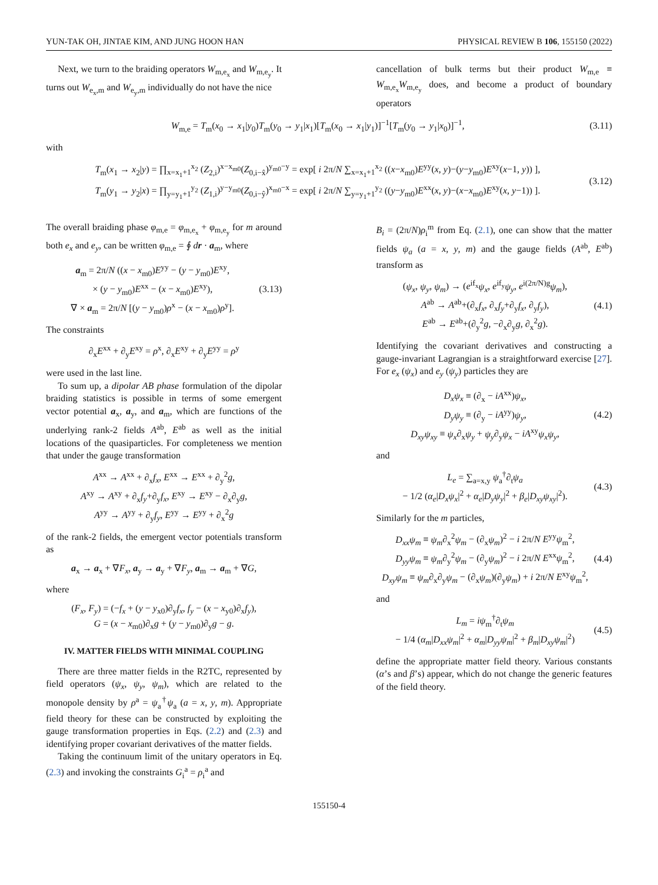YUN-TAK OH, JINTAE KIM, AND JUNG HOON HAN PHYSICAL REVIEW B 106, 155150 (2022)
Next, we turn to the braiding operators W<sub>m,e<sub>x</sub></sub> and W<sub>m,e<sub>y</sub></sub>. It turns out W<sub>e<sub>x</sub>,m</sub> and W<sub>e<sub>y</sub>,m</sub> individually do not have the nice
cancellation of bulk terms but their product W<sub>m,e</sub> ≡ W<sub>m,e<sub>x</sub></sub>W<sub>m,e<sub>y</sub></sub> does, and become a product of boundary operators
W<sub>m,e</sub> = T<sub>m</sub>(x<sub>0</sub> → x<sub>1</sub>|y<sub>0</sub>)T<sub>m</sub>(y<sub>0</sub> → y<sub>1</sub>|x<sub>1</sub>)[T<sub>m</sub>(x<sub>0</sub> → x<sub>1</sub>|y<sub>1</sub>)]<sup>−1</sup>[T<sub>m</sub>(y<sub>0</sub> → y<sub>1</sub>|x<sub>0</sub>)]<sup>−1</sup>, (3.11)
with
T<sub>m</sub>(x<sub>1</sub> → x<sub>2</sub>|y) = ∏<sub>x=x<sub>1</sub>+1</sub><sup>x<sub>2</sub></sup> (Z<sub>2,i</sub>)<sup>x−x<sub>m0</sub></sup>(Z<sub>0,i−x̂</sub>)<sup>y<sub>m0</sub>−y</sup> = exp[ i 2π/N ∑<sub>x=x<sub>1</sub>+1</sub><sup>x<sub>2</sub></sup> ((x−x<sub>m0</sub>)E<sup>yy</sup>(x, y)−(y−y<sub>m0</sub>)E<sup>xy</sup>(x−1, y)) ],
T<sub>m</sub>(y<sub>1</sub> → y<sub>2</sub>|x) = ∏<sub>y=y<sub>1</sub>+1</sub><sup>y<sub>2</sub></sup> (Z<sub>1,i</sub>)<sup>y−y<sub>m0</sub></sup>(Z<sub>0,i−ŷ</sub>)<sup>x<sub>m0</sub>−x</sup> = exp[ i 2π/N ∑<sub>y=y<sub>1</sub>+1</sub><sup>y<sub>2</sub></sup> ((y−y<sub>m0</sub>)E<sup>xx</sup>(x, y)−(x−x<sub>m0</sub>)E<sup>xy</sup>(x, y−1)) ]. (3.12)
The overall braiding phase φ<sub>m,e</sub> = φ<sub>m,e<sub>x</sub></sub> + φ<sub>m,e<sub>y</sub></sub> for m around both e<sub>x</sub> and e<sub>y</sub>, can be written φ<sub>m,e</sub> = ∮ dr · a<sub>m</sub>, where
a<sub>m</sub> = 2π/N ((x − x<sub>m0</sub>)E<sup>yy</sup> − (y − y<sub>m0</sub>)E<sup>xy</sup>,
× (y − y<sub>m0</sub>)E<sup>xx</sup> − (x − x<sub>m0</sub>)E<sup>xy</sup>),
∇ × a<sub>m</sub> = 2π/N [(y − y<sub>m0</sub>)ρ<sup>x</sup> − (x − x<sub>m0</sub>)ρ<sup>y</sup>]. (3.13)
The constraints
∂<sub>x</sub>E<sup>xx</sup> + ∂<sub>y</sub>E<sup>xy</sup> = ρ<sup>x</sup>, ∂<sub>x</sub>E<sup>xy</sup> + ∂<sub>y</sub>E<sup>yy</sup> = ρ<sup>y</sup>
were used in the last line.
To sum up, a dipolar AB phase formulation of the dipolar braiding statistics is possible in terms of some emergent vector potential a<sub>x</sub>, a<sub>y</sub>, and a<sub>m</sub>, which are functions of the underlying rank-2 fields A<sup>ab</sup>, E<sup>ab</sup> as well as the initial locations of the quasiparticles. For completeness we mention that under the gauge transformation
A<sup>xx</sup> → A<sup>xx</sup> + ∂<sub>x</sub>f<sub>x</sub>, E<sup>xx</sup> → E<sup>xx</sup> + ∂<sub>y</sub><sup>2</sup>g,
A<sup>xy</sup> → A<sup>xy</sup> + ∂<sub>x</sub>f<sub>y</sub>+∂<sub>y</sub>f<sub>x</sub>, E<sup>xy</sup> → E<sup>xy</sup> − ∂<sub>x</sub>∂<sub>y</sub>g,
A<sup>yy</sup> → A<sup>yy</sup> + ∂<sub>y</sub>f<sub>y</sub>, E<sup>yy</sup> → E<sup>yy</sup> + ∂<sub>x</sub><sup>2</sup>g
of the rank-2 fields, the emergent vector potentials transform as
a<sub>x</sub> → a<sub>x</sub> + ∇F<sub>x</sub>, a<sub>y</sub> → a<sub>y</sub> + ∇F<sub>y</sub>, a<sub>m</sub> → a<sub>m</sub> + ∇G,
where
(F<sub>x</sub>, F<sub>y</sub>) = (−f<sub>x</sub> + (y − y<sub>x0</sub>)∂<sub>y</sub>f<sub>x</sub>, f<sub>y</sub> − (x − x<sub>y0</sub>)∂<sub>x</sub>f<sub>y</sub>),
G = (x − x<sub>m0</sub>)∂<sub>x</sub>g + (y − y<sub>m0</sub>)∂<sub>y</sub>g − g.
IV. MATTER FIELDS WITH MINIMAL COUPLING
There are three matter fields in the R2TC, represented by field operators (ψ<sub>x</sub>, ψ<sub>y</sub>, ψ<sub>m</sub>), which are related to the monopole density by ρ<sup>a</sup> = ψ<sub>a</sub><sup>†</sup>ψ<sub>a</sub> (a = x, y, m). Appropriate field theory for these can be constructed by exploiting the gauge transformation properties in Eqs. (2.2) and (2.3) and identifying proper covariant derivatives of the matter fields.
Taking the continuum limit of the unitary operators in Eq. (2.3) and invoking the constraints G<sub>i</sub><sup>a</sup> = ρ<sub>i</sub><sup>a</sup> and
B<sub>i</sub> = (2π/N)ρ<sub>i</sub><sup>m</sup> from Eq. (2.1), one can show that the matter fields ψ<sub>a</sub> (a = x, y, m) and the gauge fields (A<sup>ab</sup>, E<sup>ab</sup>) transform as
(ψ<sub>x</sub>, ψ<sub>y</sub>, ψ<sub>m</sub>) → (e<sup>if<sub>x</sub></sup>ψ<sub>x</sub>, e<sup>if<sub>y</sub></sup>ψ<sub>y</sub>, e<sup>i(2π/N)g</sup>ψ<sub>m</sub>),
A<sup>ab</sup> → A<sup>ab</sup>+(∂<sub>x</sub>f<sub>x</sub>, ∂<sub>x</sub>f<sub>y</sub>+∂<sub>y</sub>f<sub>x</sub>, ∂<sub>y</sub>f<sub>y</sub>),
E<sup>ab</sup> → E<sup>ab</sup>+(∂<sub>y</sub><sup>2</sup>g, −∂<sub>x</sub>∂<sub>y</sub>g, ∂<sub>x</sub><sup>2</sup>g). (4.1)
Identifying the covariant derivatives and constructing a gauge-invariant Lagrangian is a straightforward exercise [27]. For e<sub>x</sub> (ψ<sub>x</sub>) and e<sub>y</sub> (ψ<sub>y</sub>) particles they are
D<sub>x</sub>ψ<sub>x</sub> ≡ (∂<sub>x</sub> − iA<sup>xx</sup>)ψ<sub>x</sub>,
D<sub>y</sub>ψ<sub>y</sub> ≡ (∂<sub>y</sub> − iA<sup>yy</sup>)ψ<sub>y</sub>,
D<sub>xy</sub>ψ<sub>xy</sub> ≡ ψ<sub>x</sub>∂<sub>x</sub>ψ<sub>y</sub> + ψ<sub>y</sub>∂<sub>y</sub>ψ<sub>x</sub> − iA<sup>xy</sup>ψ<sub>x</sub>ψ<sub>y</sub>, (4.2)
and
L<sub>e</sub> = ∑<sub>a=x,y</sub> ψ<sub>a</sub><sup>†</sup>∂<sub>t</sub>ψ<sub>a</sub>
− 1/2 (α<sub>e</sub>|D<sub>x</sub>ψ<sub>x</sub>|<sup>2</sup> + α<sub>e</sub>|D<sub>y</sub>ψ<sub>y</sub>|<sup>2</sup> + β<sub>e</sub>|D<sub>xy</sub>ψ<sub>xy</sub>|<sup>2</sup>). (4.3)
Similarly for the m particles,
D<sub>xx</sub>ψ<sub>m</sub> ≡ ψ<sub>m</sub>∂<sub>x</sub><sup>2</sup>ψ<sub>m</sub> − (∂<sub>x</sub>ψ<sub>m</sub>)<sup>2</sup> − i 2π/N E<sup>yy</sup>ψ<sub>m</sub><sup>2</sup>,
D<sub>yy</sub>ψ<sub>m</sub> ≡ ψ<sub>m</sub>∂<sub>y</sub><sup>2</sup>ψ<sub>m</sub> − (∂<sub>y</sub>ψ<sub>m</sub>)<sup>2</sup> − i 2π/N E<sup>xx</sup>ψ<sub>m</sub><sup>2</sup>,
D<sub>xy</sub>ψ<sub>m</sub> ≡ ψ<sub>m</sub>∂<sub>x</sub>∂<sub>y</sub>ψ<sub>m</sub> − (∂<sub>x</sub>ψ<sub>m</sub>)(∂<sub>y</sub>ψ<sub>m</sub>) + i 2π/N E<sup>xy</sup>ψ<sub>m</sub><sup>2</sup>, (4.4)
and
L<sub>m</sub> = iψ<sub>m</sub><sup>†</sup>∂<sub>t</sub>ψ<sub>m</sub>
− 1/4 (α<sub>m</sub>|D<sub>xx</sub>ψ<sub>m</sub>|<sup>2</sup> + α<sub>m</sub>|D<sub>yy</sub>ψ<sub>m</sub>|<sup>2</sup> + β<sub>m</sub>|D<sub>xy</sub>ψ<sub>m</sub>|<sup>2</sup>) (4.5)
define the appropriate matter field theory. Various constants (α’s and β’s) appear, which do not change the generic features of the field theory.
155150-4